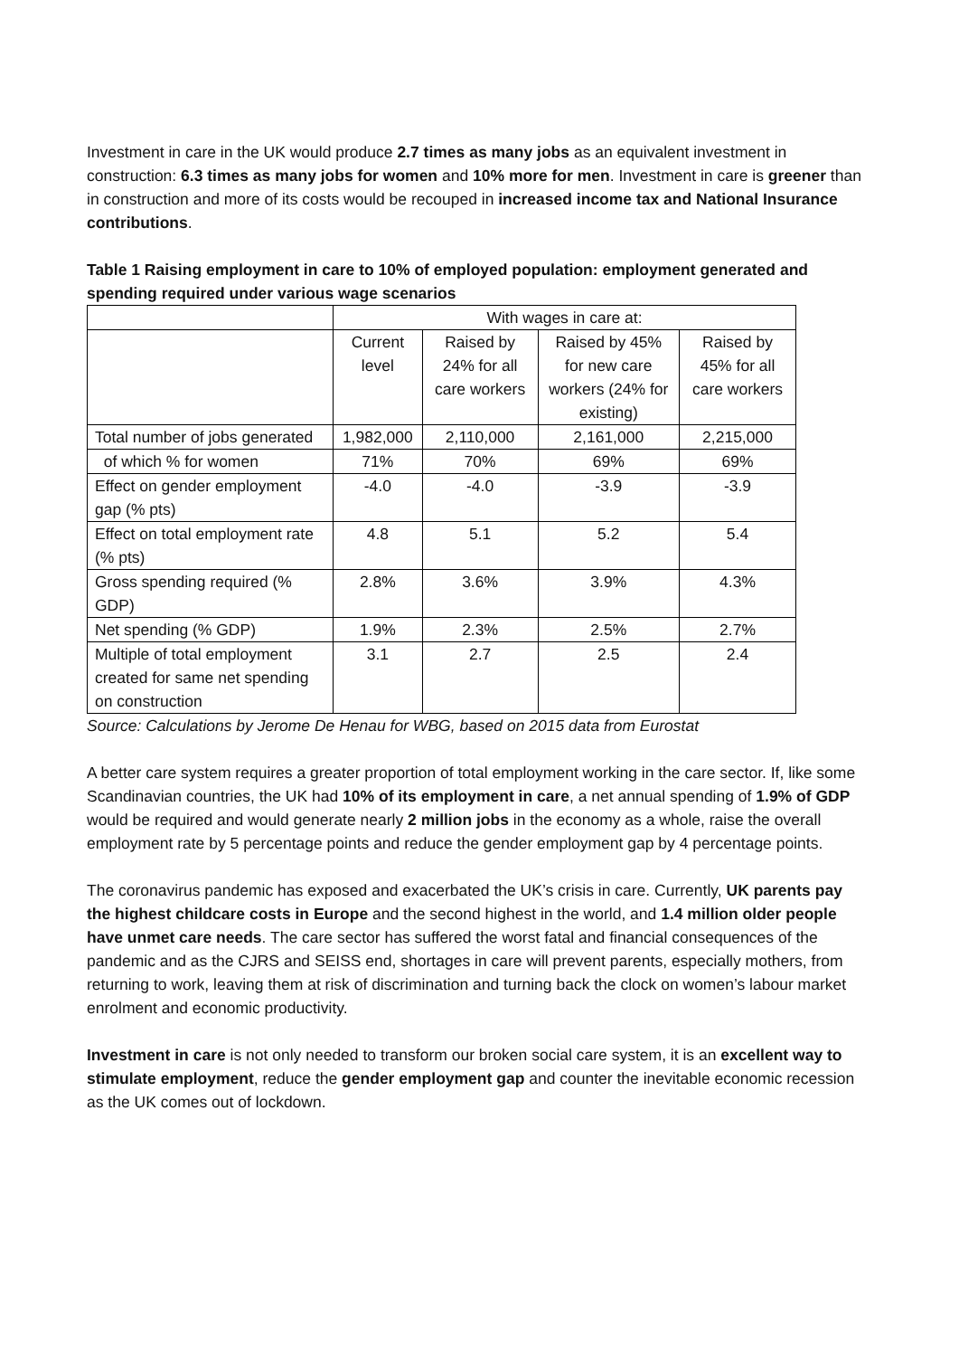Investment in care in the UK would produce 2.7 times as many jobs as an equivalent investment in construction: 6.3 times as many jobs for women and 10% more for men. Investment in care is greener than in construction and more of its costs would be recouped in increased income tax and National Insurance contributions.
Table 1 Raising employment in care to 10% of employed population: employment generated and spending required under various wage scenarios
| | With wages in care at: | | | |
| | Current level | Raised by 24% for all care workers | Raised by 45% for new care workers (24% for existing) | Raised by 45% for all care workers |
| Total number of jobs generated | 1,982,000 | 2,110,000 | 2,161,000 | 2,215,000 |
| of which % for women | 71% | 70% | 69% | 69% |
| Effect on gender employment gap (% pts) | -4.0 | -4.0 | -3.9 | -3.9 |
| Effect on total employment rate (% pts) | 4.8 | 5.1 | 5.2 | 5.4 |
| Gross spending required (% GDP) | 2.8% | 3.6% | 3.9% | 4.3% |
| Net spending (% GDP) | 1.9% | 2.3% | 2.5% | 2.7% |
| Multiple of total employment created for same net spending on construction | 3.1 | 2.7 | 2.5 | 2.4 |
Source: Calculations by Jerome De Henau for WBG, based on 2015 data from Eurostat
A better care system requires a greater proportion of total employment working in the care sector. If, like some Scandinavian countries, the UK had 10% of its employment in care, a net annual spending of 1.9% of GDP would be required and would generate nearly 2 million jobs in the economy as a whole, raise the overall employment rate by 5 percentage points and reduce the gender employment gap by 4 percentage points.
The coronavirus pandemic has exposed and exacerbated the UK’s crisis in care. Currently, UK parents pay the highest childcare costs in Europe and the second highest in the world, and 1.4 million older people have unmet care needs. The care sector has suffered the worst fatal and financial consequences of the pandemic and as the CJRS and SEISS end, shortages in care will prevent parents, especially mothers, from returning to work, leaving them at risk of discrimination and turning back the clock on women’s labour market enrolment and economic productivity.
Investment in care is not only needed to transform our broken social care system, it is an excellent way to stimulate employment, reduce the gender employment gap and counter the inevitable economic recession as the UK comes out of lockdown.